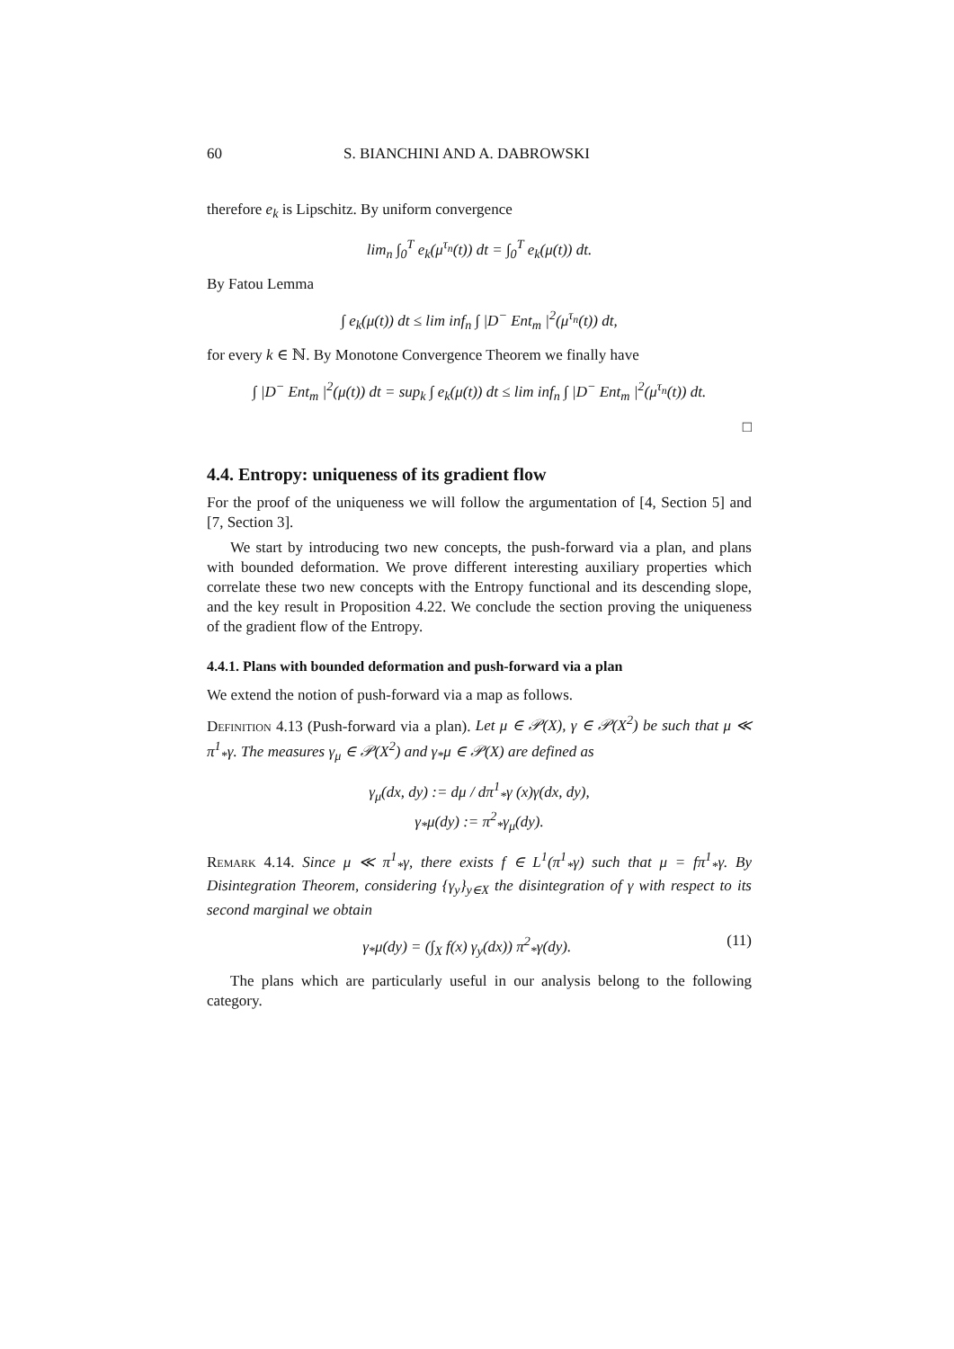60 S. BIANCHINI AND A. DABROWSKI
therefore e<sub>k</sub> is Lipschitz. By uniform convergence
lim<sub>n</sub> ∫<sub>0</sub><sup>T</sup> e<sub>k</sub>(μ<sup>τ<sub>n</sub></sup>(t)) dt = ∫<sub>0</sub><sup>T</sup> e<sub>k</sub>(μ(t)) dt.
By Fatou Lemma
∫ e<sub>k</sub>(μ(t)) dt ≤ lim inf<sub>n</sub> ∫ |D<sup>−</sup> Ent<sub>m</sub> |<sup>2</sup>(μ<sup>τ<sub>n</sub></sup>(t)) dt,
for every k ∈ ℕ. By Monotone Convergence Theorem we finally have
∫ |D<sup>−</sup> Ent<sub>m</sub> |<sup>2</sup>(μ(t)) dt = sup<sub>k</sub> ∫ e<sub>k</sub>(μ(t)) dt ≤ lim inf<sub>n</sub> ∫ |D<sup>−</sup> Ent<sub>m</sub> |<sup>2</sup>(μ<sup>τ<sub>n</sub></sup>(t)) dt.
□
4.4. Entropy: uniqueness of its gradient flow
For the proof of the uniqueness we will follow the argumentation of [4, Section 5] and [7, Section 3].
We start by introducing two new concepts, the push-forward via a plan, and plans with bounded deformation. We prove different interesting auxiliary properties which correlate these two new concepts with the Entropy functional and its descending slope, and the key result in Proposition 4.22. We conclude the section proving the uniqueness of the gradient flow of the Entropy.
4.4.1. Plans with bounded deformation and push-forward via a plan
We extend the notion of push-forward via a map as follows.
Definition 4.13 (Push-forward via a plan). Let μ ∈ 𝒫(X), γ ∈ 𝒫(X<sup>2</sup>) be such that μ ≪ π<sup>1</sup><sub>*</sub>γ. The measures γ<sub>μ</sub> ∈ 𝒫(X<sup>2</sup>) and γ<sub>*</sub>μ ∈ 𝒫(X) are defined as
γ<sub>μ</sub>(dx, dy) := dμ / dπ<sup>1</sup><sub>*</sub>γ (x)γ(dx, dy),
γ<sub>*</sub>μ(dy) := π<sup>2</sup><sub>*</sub>γ<sub>μ</sub>(dy).
Remark 4.14. Since μ ≪ π<sup>1</sup><sub>*</sub>γ, there exists f ∈ L<sup>1</sup>(π<sup>1</sup><sub>*</sub>γ) such that μ = fπ<sup>1</sup><sub>*</sub>γ. By Disintegration Theorem, considering {γ<sub>y</sub>}<sub>y∈X</sub> the disintegration of γ with respect to its second marginal we obtain
γ<sub>*</sub>μ(dy) = (∫<sub>X</sub> f(x) γ<sub>y</sub>(dx)) π<sup>2</sup><sub>*</sub>γ(dy). (11)
The plans which are particularly useful in our analysis belong to the following category.